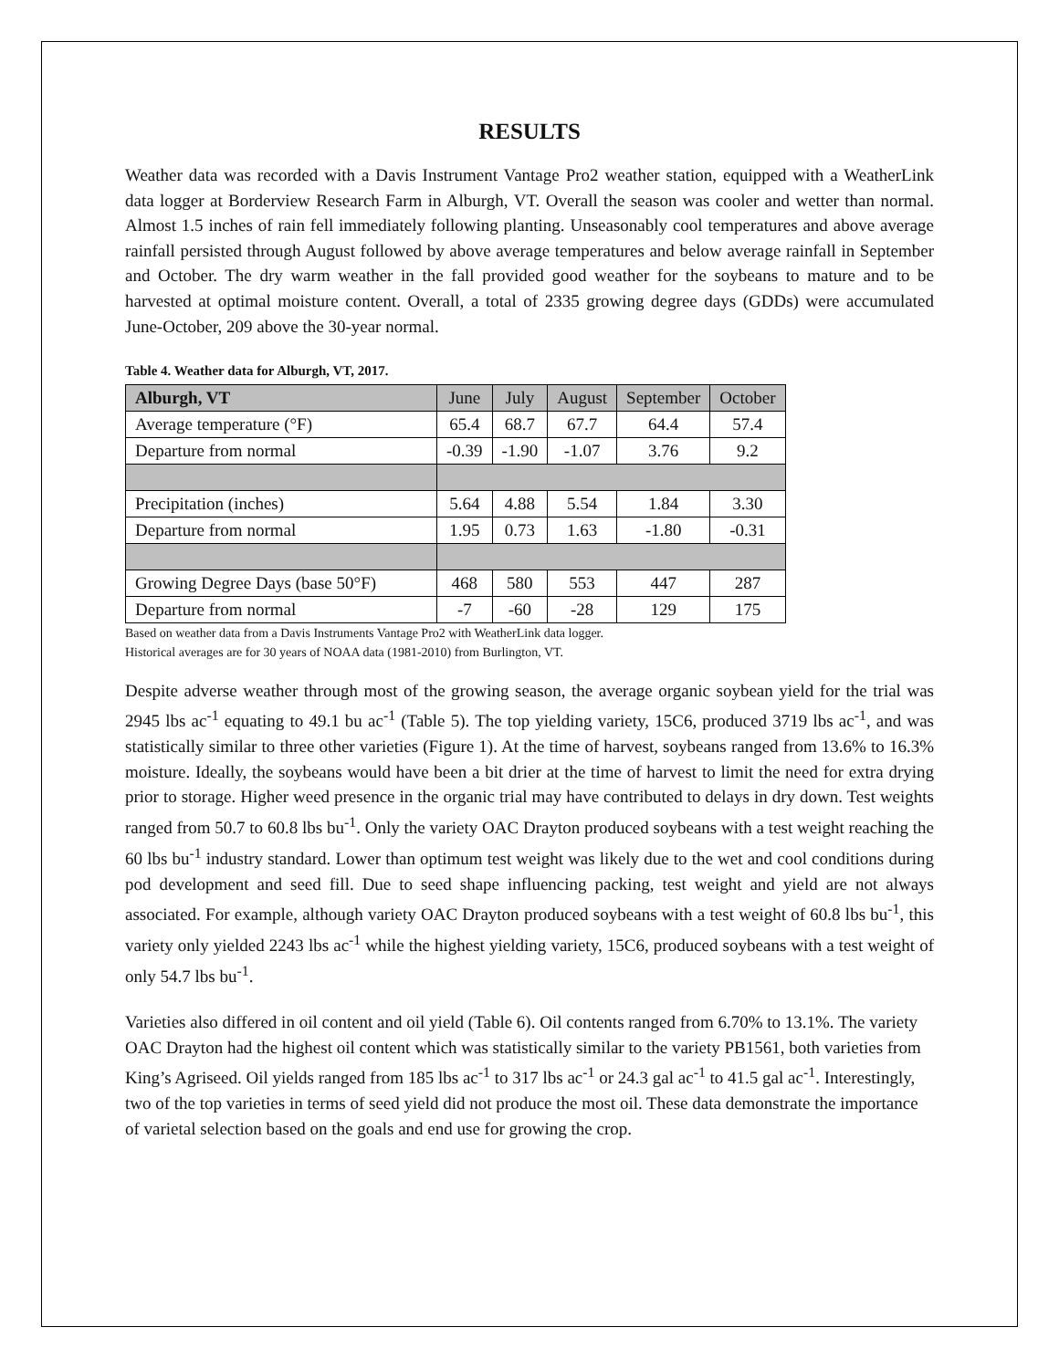RESULTS
Weather data was recorded with a Davis Instrument Vantage Pro2 weather station, equipped with a WeatherLink data logger at Borderview Research Farm in Alburgh, VT. Overall the season was cooler and wetter than normal. Almost 1.5 inches of rain fell immediately following planting. Unseasonably cool temperatures and above average rainfall persisted through August followed by above average temperatures and below average rainfall in September and October. The dry warm weather in the fall provided good weather for the soybeans to mature and to be harvested at optimal moisture content. Overall, a total of 2335 growing degree days (GDDs) were accumulated June-October, 209 above the 30-year normal.
Table 4. Weather data for Alburgh, VT, 2017.
| Alburgh, VT | June | July | August | September | October |
| Average temperature (°F) | 65.4 | 68.7 | 67.7 | 64.4 | 57.4 |
| Departure from normal | -0.39 | -1.90 | -1.07 | 3.76 | 9.2 |
| Precipitation (inches) | 5.64 | 4.88 | 5.54 | 1.84 | 3.30 |
| Departure from normal | 1.95 | 0.73 | 1.63 | -1.80 | -0.31 |
| Growing Degree Days (base 50°F) | 468 | 580 | 553 | 447 | 287 |
| Departure from normal | -7 | -60 | -28 | 129 | 175 |
Based on weather data from a Davis Instruments Vantage Pro2 with WeatherLink data logger.
Historical averages are for 30 years of NOAA data (1981-2010) from Burlington, VT.
Despite adverse weather through most of the growing season, the average organic soybean yield for the trial was 2945 lbs ac<sup>-1</sup> equating to 49.1 bu ac<sup>-1</sup> (Table 5). The top yielding variety, 15C6, produced 3719 lbs ac<sup>-1</sup>, and was statistically similar to three other varieties (Figure 1). At the time of harvest, soybeans ranged from 13.6% to 16.3% moisture. Ideally, the soybeans would have been a bit drier at the time of harvest to limit the need for extra drying prior to storage. Higher weed presence in the organic trial may have contributed to delays in dry down. Test weights ranged from 50.7 to 60.8 lbs bu<sup>-1</sup>. Only the variety OAC Drayton produced soybeans with a test weight reaching the 60 lbs bu<sup>-1</sup> industry standard. Lower than optimum test weight was likely due to the wet and cool conditions during pod development and seed fill. Due to seed shape influencing packing, test weight and yield are not always associated. For example, although variety OAC Drayton produced soybeans with a test weight of 60.8 lbs bu<sup>-1</sup>, this variety only yielded 2243 lbs ac<sup>-1</sup> while the highest yielding variety, 15C6, produced soybeans with a test weight of only 54.7 lbs bu<sup>-1</sup>.
Varieties also differed in oil content and oil yield (Table 6). Oil contents ranged from 6.70% to 13.1%. The variety OAC Drayton had the highest oil content which was statistically similar to the variety PB1561, both varieties from King’s Agriseed. Oil yields ranged from 185 lbs ac<sup>-1</sup> to 317 lbs ac<sup>-1</sup> or 24.3 gal ac<sup>-1</sup> to 41.5 gal ac<sup>-1</sup>. Interestingly, two of the top varieties in terms of seed yield did not produce the most oil. These data demonstrate the importance of varietal selection based on the goals and end use for growing the crop.